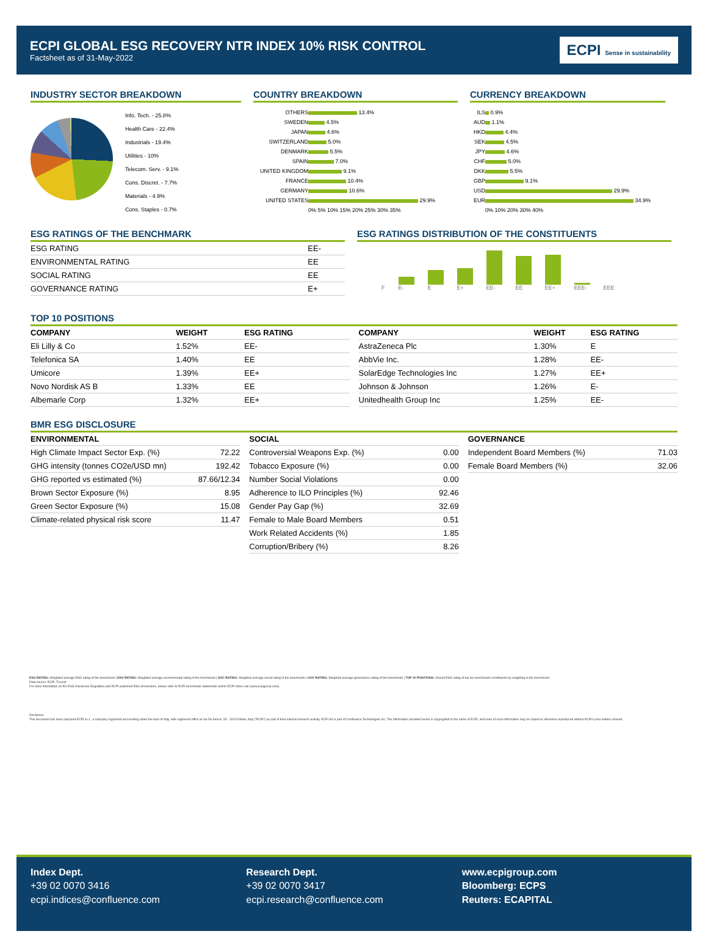ECPI GLOBAL ESG RECOVERY NTR INDEX 10% RISK CONTROL
Factsheet as of 31-May-2022
ECPI Sense in sustainability
INDUSTRY SECTOR BREAKDOWN
Info. Tech. - 25.8%
Health Care - 22.4%
Industrials - 19.4%
Utilities - 10%
Telecom. Serv. - 9.1%
Cons. Discret. - 7.7%
Materials - 4.9%
Cons. Staples - 0.7%
COUNTRY BREAKDOWN
| OTHERS | 13.4% |
| SWEDEN | 4.5% |
| JAPAN | 4.6% |
| SWITZERLAND | 5.0% |
| DENMARK | 5.5% |
| SPAIN | 7.0% |
| UNITED KINGDOM | 9.1% |
| FRANCE | 10.4% |
| GERMANY | 10.6% |
| UNITED STATES | 29.9% |
| | 0% 5% 10% 15% 20% 25% 30% 35% |
CURRENCY BREAKDOWN
| ILS | 0.9% |
| AUD | 1.1% |
| HKD | 4.4% |
| SEK | 4.5% |
| JPY | 4.6% |
| CHF | 5.0% |
| DKK | 5.5% |
| GBP | 9.1% |
| USD | 29.9% |
| EUR | 34.9% |
| | 0% 10% 20% 30% 40% |
ESG RATINGS OF THE BENCHMARK
| ESG RATING | EE- |
| ENVIRONMENTAL RATING | EE |
| SOCIAL RATING | EE |
| GOVERNANCE RATING | E+ |
ESG RATINGS DISTRIBUTION OF THE CONSTITUENTS
F
E-
E
E+
EE-
EE
EE+
EEE-
EEE
TOP 10 POSITIONS
| COMPANY | WEIGHT | ESG RATING |
| --- | --- | --- |
| Eli Lilly & Co | 1.52% | EE- |
| Telefonica SA | 1.40% | EE |
| Umicore | 1.39% | EE+ |
| Novo Nordisk AS B | 1.33% | EE |
| Albemarle Corp | 1.32% | EE+ |
| COMPANY | WEIGHT | ESG RATING |
| --- | --- | --- |
| AstraZeneca Plc | 1.30% | E |
| AbbVie Inc. | 1.28% | EE- |
| SolarEdge Technologies Inc | 1.27% | EE+ |
| Johnson & Johnson | 1.26% | E- |
| Unitedhealth Group Inc | 1.25% | EE- |
BMR ESG DISCLOSURE
| ENVIRONMENTAL | |
| --- | --- |
| High Climate Impact Sector Exp. (%) | 72.22 |
| GHG intensity (tonnes CO2e/USD mn) | 192.42 |
| GHG reported vs estimated (%) | 87.66/12.34 |
| Brown Sector Exposure (%) | 8.95 |
| Green Sector Exposure (%) | 15.08 |
| Climate-related physical risk score | 11.47 |
| SOCIAL | |
| --- | --- |
| Controversial Weapons Exp. (%) | 0.00 |
| Tobacco Exposure (%) | 0.00 |
| Number Social Violations | 0.00 |
| Adherence to ILO Principles (%) | 92.46 |
| Gender Pay Gap (%) | 32.69 |
| Female to Male Board Members | 0.51 |
| Work Related Accidents (%) | 1.85 |
| Corruption/Bribery (%) | 8.26 |
| GOVERNANCE | |
| --- | --- |
| Independent Board Members (%) | 71.03 |
| Female Board Members (%) | 32.06 |
ESG RATING: Weighted average ESG rating of the benchmark | ENV RATING: Weighted average environmental rating of the benchmark | SOC RATING: Weighted average social rating of the benchmark | GOV RATING: Weighted average governance rating of the benchmark | TOP 10 POSITIONS: Overall ESG rating of top ten benchmark constituents by weighting in the benchmark.
Data source: ECPI, Trucost
For more information on EU ESG Disclosure Regulation and ECPI published ESG dimensions, please refer to ECPI benchmark statements and/or ECPI Index rule (www.ecpigroup.com).
Disclaimer
This document has been prepared ECPI S.r.l., a company organized and existing under the laws of Italy, with registered office at Via De Amicis, 53 - 20123 Milan, Italy ("ECPI") as part of their internal research activity. ECPI Srl is part of Confluence Technologies Inc. The information provided herein is copyrighted in the name of ECPI, and none of such information may be copied or otherwise reproduced without ECPI's prior written consent.
Index Dept.
+39 02 0070 3416
ecpi.indices@confluence.com
Research Dept.
+39 02 0070 3417
ecpi.research@confluence.com
www.ecpigroup.com
Bloomberg: ECPS
Reuters: ECAPITAL